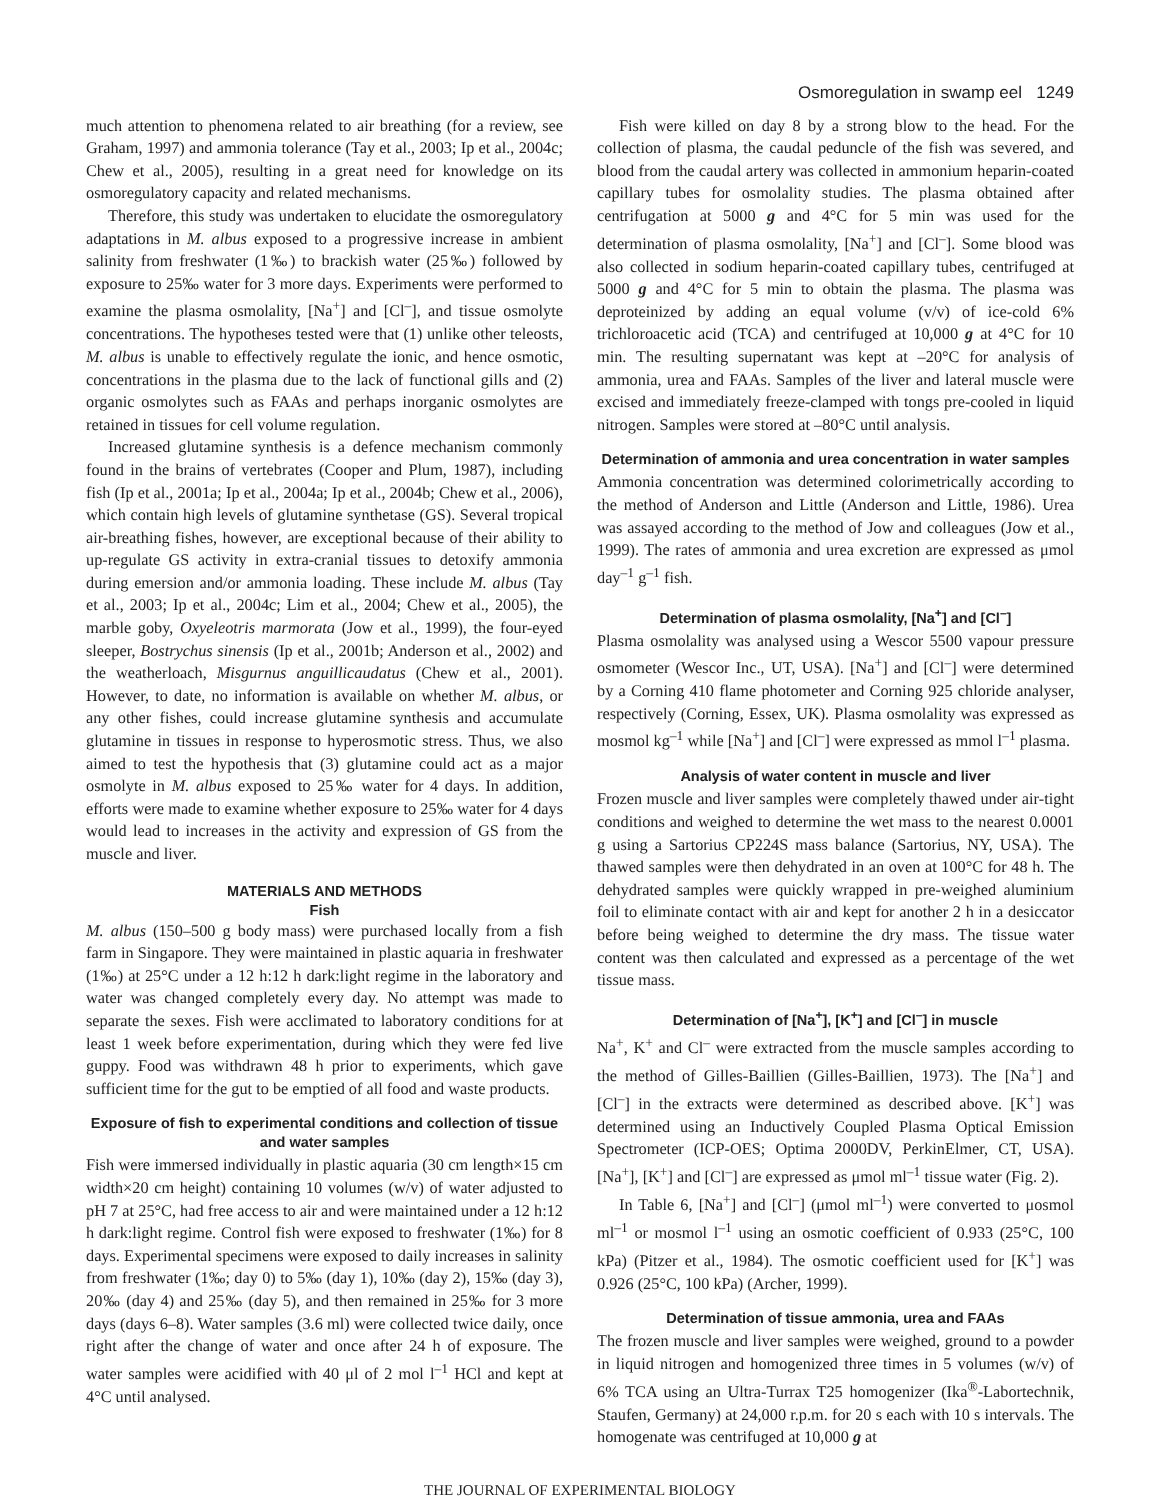Osmoregulation in swamp eel 1249
much attention to phenomena related to air breathing (for a review, see Graham, 1997) and ammonia tolerance (Tay et al., 2003; Ip et al., 2004c; Chew et al., 2005), resulting in a great need for knowledge on its osmoregulatory capacity and related mechanisms.
Therefore, this study was undertaken to elucidate the osmoregulatory adaptations in M. albus exposed to a progressive increase in ambient salinity from freshwater (1‰) to brackish water (25‰) followed by exposure to 25‰ water for 3 more days. Experiments were performed to examine the plasma osmolality, [Na<sup>+</sup>] and [Cl<sup>–</sup>], and tissue osmolyte concentrations. The hypotheses tested were that (1) unlike other teleosts, M. albus is unable to effectively regulate the ionic, and hence osmotic, concentrations in the plasma due to the lack of functional gills and (2) organic osmolytes such as FAAs and perhaps inorganic osmolytes are retained in tissues for cell volume regulation.
Increased glutamine synthesis is a defence mechanism commonly found in the brains of vertebrates (Cooper and Plum, 1987), including fish (Ip et al., 2001a; Ip et al., 2004a; Ip et al., 2004b; Chew et al., 2006), which contain high levels of glutamine synthetase (GS). Several tropical air-breathing fishes, however, are exceptional because of their ability to up-regulate GS activity in extra-cranial tissues to detoxify ammonia during emersion and/or ammonia loading. These include M. albus (Tay et al., 2003; Ip et al., 2004c; Lim et al., 2004; Chew et al., 2005), the marble goby, Oxyeleotris marmorata (Jow et al., 1999), the four-eyed sleeper, Bostrychus sinensis (Ip et al., 2001b; Anderson et al., 2002) and the weatherloach, Misgurnus anguillicaudatus (Chew et al., 2001). However, to date, no information is available on whether M. albus, or any other fishes, could increase glutamine synthesis and accumulate glutamine in tissues in response to hyperosmotic stress. Thus, we also aimed to test the hypothesis that (3) glutamine could act as a major osmolyte in M. albus exposed to 25‰ water for 4 days. In addition, efforts were made to examine whether exposure to 25‰ water for 4 days would lead to increases in the activity and expression of GS from the muscle and liver.
MATERIALS AND METHODS
Fish
M. albus (150–500 g body mass) were purchased locally from a fish farm in Singapore. They were maintained in plastic aquaria in freshwater (1‰) at 25°C under a 12 h:12 h dark:light regime in the laboratory and water was changed completely every day. No attempt was made to separate the sexes. Fish were acclimated to laboratory conditions for at least 1 week before experimentation, during which they were fed live guppy. Food was withdrawn 48 h prior to experiments, which gave sufficient time for the gut to be emptied of all food and waste products.
Exposure of fish to experimental conditions and collection of tissue and water samples
Fish were immersed individually in plastic aquaria (30 cm length×15 cm width×20 cm height) containing 10 volumes (w/v) of water adjusted to pH 7 at 25°C, had free access to air and were maintained under a 12 h:12 h dark:light regime. Control fish were exposed to freshwater (1‰) for 8 days. Experimental specimens were exposed to daily increases in salinity from freshwater (1‰; day 0) to 5‰ (day 1), 10‰ (day 2), 15‰ (day 3), 20‰ (day 4) and 25‰ (day 5), and then remained in 25‰ for 3 more days (days 6–8). Water samples (3.6 ml) were collected twice daily, once right after the change of water and once after 24 h of exposure. The water samples were acidified with 40 μl of 2 mol l<sup>–1</sup> HCl and kept at 4°C until analysed.
Fish were killed on day 8 by a strong blow to the head. For the collection of plasma, the caudal peduncle of the fish was severed, and blood from the caudal artery was collected in ammonium heparin-coated capillary tubes for osmolality studies. The plasma obtained after centrifugation at 5000 g and 4°C for 5 min was used for the determination of plasma osmolality, [Na<sup>+</sup>] and [Cl<sup>–</sup>]. Some blood was also collected in sodium heparin-coated capillary tubes, centrifuged at 5000 g and 4°C for 5 min to obtain the plasma. The plasma was deproteinized by adding an equal volume (v/v) of ice-cold 6% trichloroacetic acid (TCA) and centrifuged at 10,000 g at 4°C for 10 min. The resulting supernatant was kept at –20°C for analysis of ammonia, urea and FAAs. Samples of the liver and lateral muscle were excised and immediately freeze-clamped with tongs pre-cooled in liquid nitrogen. Samples were stored at –80°C until analysis.
Determination of ammonia and urea concentration in water samples
Ammonia concentration was determined colorimetrically according to the method of Anderson and Little (Anderson and Little, 1986). Urea was assayed according to the method of Jow and colleagues (Jow et al., 1999). The rates of ammonia and urea excretion are expressed as μmol day<sup>–1</sup> g<sup>–1</sup> fish.
Determination of plasma osmolality, [Na<sup>+</sup>] and [Cl<sup>–</sup>]
Plasma osmolality was analysed using a Wescor 5500 vapour pressure osmometer (Wescor Inc., UT, USA). [Na<sup>+</sup>] and [Cl<sup>–</sup>] were determined by a Corning 410 flame photometer and Corning 925 chloride analyser, respectively (Corning, Essex, UK). Plasma osmolality was expressed as mosmol kg<sup>–1</sup> while [Na<sup>+</sup>] and [Cl<sup>–</sup>] were expressed as mmol l<sup>–1</sup> plasma.
Analysis of water content in muscle and liver
Frozen muscle and liver samples were completely thawed under air-tight conditions and weighed to determine the wet mass to the nearest 0.0001 g using a Sartorius CP224S mass balance (Sartorius, NY, USA). The thawed samples were then dehydrated in an oven at 100°C for 48 h. The dehydrated samples were quickly wrapped in pre-weighed aluminium foil to eliminate contact with air and kept for another 2 h in a desiccator before being weighed to determine the dry mass. The tissue water content was then calculated and expressed as a percentage of the wet tissue mass.
Determination of [Na<sup>+</sup>], [K<sup>+</sup>] and [Cl<sup>–</sup>] in muscle
Na<sup>+</sup>, K<sup>+</sup> and Cl<sup>–</sup> were extracted from the muscle samples according to the method of Gilles-Baillien (Gilles-Baillien, 1973). The [Na<sup>+</sup>] and [Cl<sup>–</sup>] in the extracts were determined as described above. [K<sup>+</sup>] was determined using an Inductively Coupled Plasma Optical Emission Spectrometer (ICP-OES; Optima 2000DV, PerkinElmer, CT, USA). [Na<sup>+</sup>], [K<sup>+</sup>] and [Cl<sup>–</sup>] are expressed as μmol ml<sup>–1</sup> tissue water (Fig. 2).
In Table 6, [Na<sup>+</sup>] and [Cl<sup>–</sup>] (μmol ml<sup>–1</sup>) were converted to μosmol ml<sup>–1</sup> or mosmol l<sup>–1</sup> using an osmotic coefficient of 0.933 (25°C, 100 kPa) (Pitzer et al., 1984). The osmotic coefficient used for [K<sup>+</sup>] was 0.926 (25°C, 100 kPa) (Archer, 1999).
Determination of tissue ammonia, urea and FAAs
The frozen muscle and liver samples were weighed, ground to a powder in liquid nitrogen and homogenized three times in 5 volumes (w/v) of 6% TCA using an Ultra-Turrax T25 homogenizer (Ika<sup>®</sup>-Labortechnik, Staufen, Germany) at 24,000 r.p.m. for 20 s each with 10 s intervals. The homogenate was centrifuged at 10,000 g at
THE JOURNAL OF EXPERIMENTAL BIOLOGY